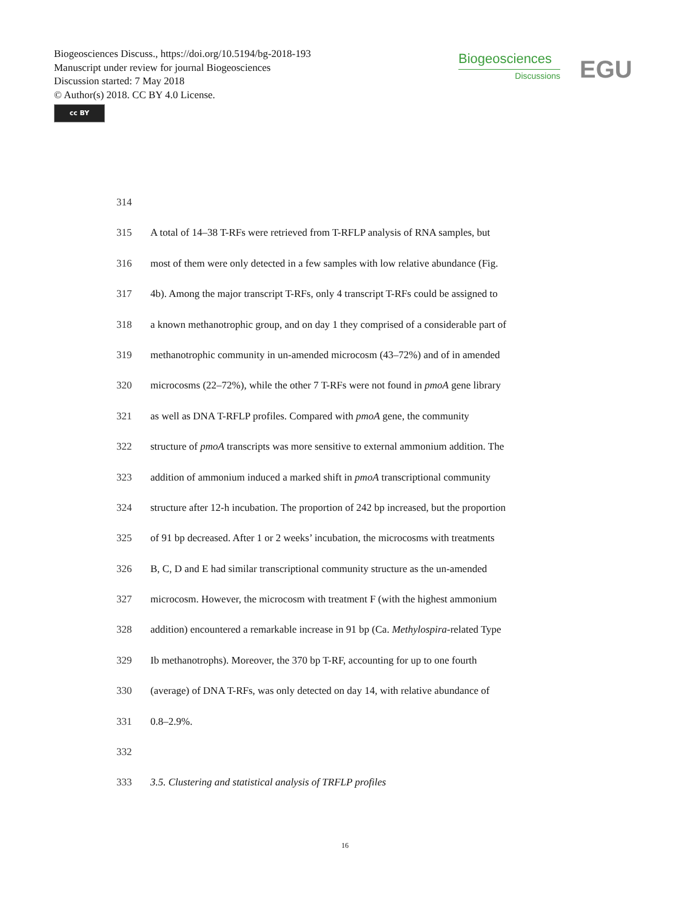Biogeosciences Discuss., https://doi.org/10.5194/bg-2018-193
Manuscript under review for journal Biogeosciences
Discussion started: 7 May 2018
© Author(s) 2018. CC BY 4.0 License.
cc BY
Biogeosciences
Discussions
EGU
314
315 A total of 14–38 T-RFs were retrieved from T-RFLP analysis of RNA samples, but
316 most of them were only detected in a few samples with low relative abundance (Fig.
317 4b). Among the major transcript T-RFs, only 4 transcript T-RFs could be assigned to
318 a known methanotrophic group, and on day 1 they comprised of a considerable part of
319 methanotrophic community in un-amended microcosm (43–72%) and of in amended
320 microcosms (22–72%), while the other 7 T-RFs were not found in pmoA gene library
321 as well as DNA T-RFLP profiles. Compared with pmoA gene, the community
322 structure of pmoA transcripts was more sensitive to external ammonium addition. The
323 addition of ammonium induced a marked shift in pmoA transcriptional community
324 structure after 12-h incubation. The proportion of 242 bp increased, but the proportion
325 of 91 bp decreased. After 1 or 2 weeks’ incubation, the microcosms with treatments
326 B, C, D and E had similar transcriptional community structure as the un-amended
327 microcosm. However, the microcosm with treatment F (with the highest ammonium
328 addition) encountered a remarkable increase in 91 bp (Ca. Methylospira-related Type
329 Ib methanotrophs). Moreover, the 370 bp T-RF, accounting for up to one fourth
330 (average) of DNA T-RFs, was only detected on day 14, with relative abundance of
331 0.8–2.9%.
332
333 3.5. Clustering and statistical analysis of TRFLP profiles
16